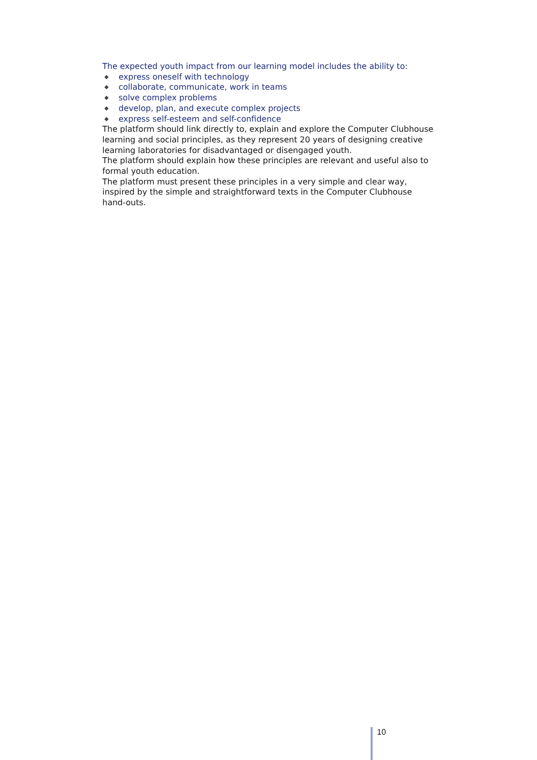The expected youth impact from our learning model includes the ability to:
◆ express oneself with technology
◆ collaborate, communicate, work in teams
◆ solve complex problems
◆ develop, plan, and execute complex projects
◆ express self-esteem and self-confidence
The platform should link directly to, explain and explore the Computer Clubhouse learning and social principles, as they represent 20 years of designing creative learning laboratories for disadvantaged or disengaged youth.
The platform should explain how these principles are relevant and useful also to formal youth education.
The platform must present these principles in a very simple and clear way, inspired by the simple and straightforward texts in the Computer Clubhouse hand-outs.
10